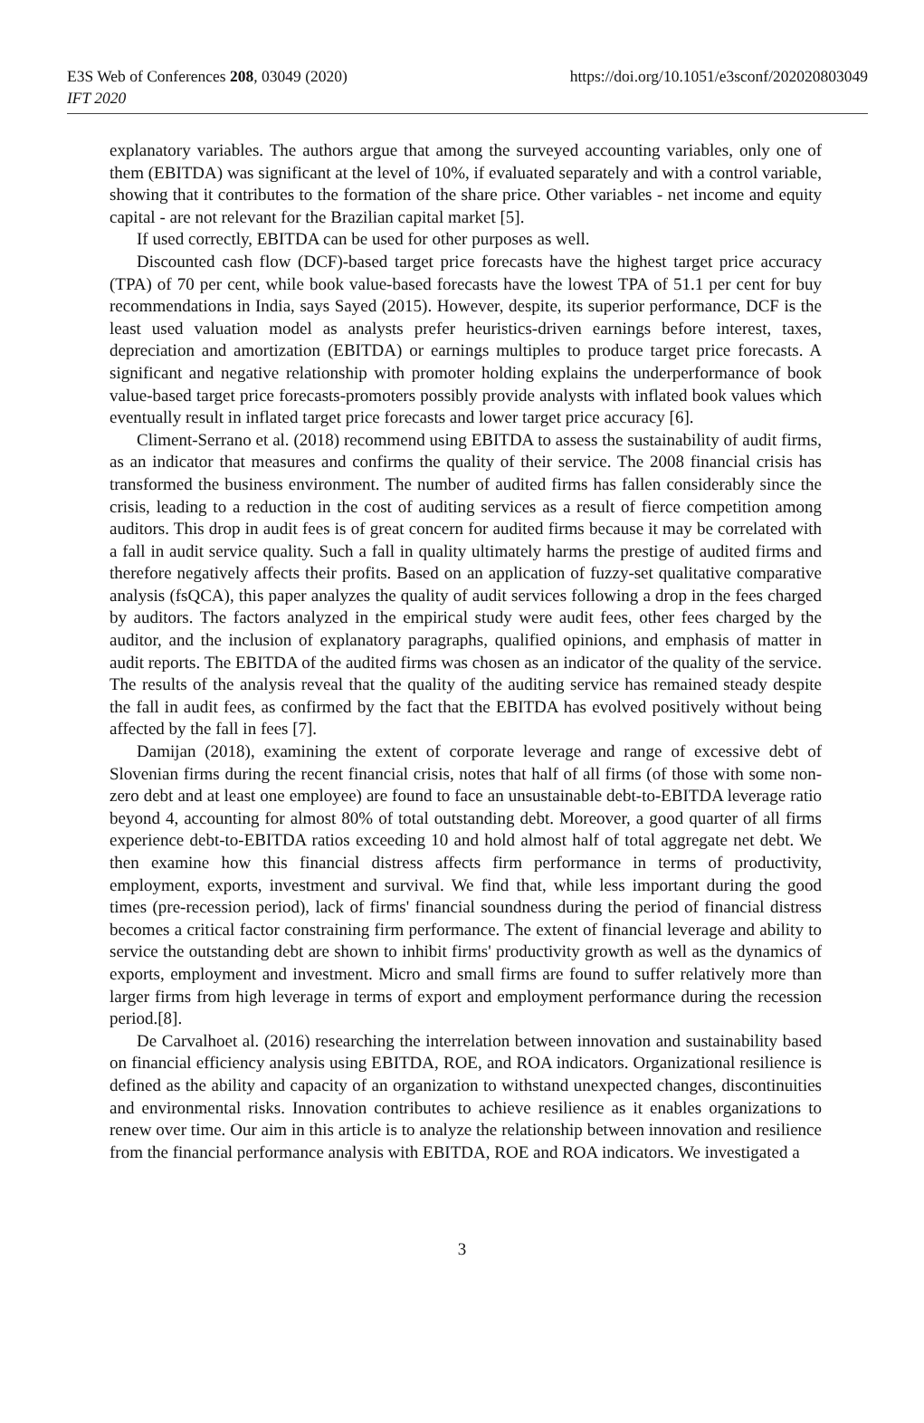E3S Web of Conferences 208, 03049 (2020) https://doi.org/10.1051/e3sconf/202020803049
IFT 2020
explanatory variables. The authors argue that among the surveyed accounting variables, only one of them (EBITDA) was significant at the level of 10%, if evaluated separately and with a control variable, showing that it contributes to the formation of the share price. Other variables - net income and equity capital - are not relevant for the Brazilian capital market [5].
If used correctly, EBITDA can be used for other purposes as well.
Discounted cash flow (DCF)-based target price forecasts have the highest target price accuracy (TPA) of 70 per cent, while book value-based forecasts have the lowest TPA of 51.1 per cent for buy recommendations in India, says Sayed (2015). However, despite, its superior performance, DCF is the least used valuation model as analysts prefer heuristics-driven earnings before interest, taxes, depreciation and amortization (EBITDA) or earnings multiples to produce target price forecasts. A significant and negative relationship with promoter holding explains the underperformance of book value-based target price forecasts-promoters possibly provide analysts with inflated book values which eventually result in inflated target price forecasts and lower target price accuracy [6].
Climent-Serrano et al. (2018) recommend using EBITDA to assess the sustainability of audit firms, as an indicator that measures and confirms the quality of their service. The 2008 financial crisis has transformed the business environment. The number of audited firms has fallen considerably since the crisis, leading to a reduction in the cost of auditing services as a result of fierce competition among auditors. This drop in audit fees is of great concern for audited firms because it may be correlated with a fall in audit service quality. Such a fall in quality ultimately harms the prestige of audited firms and therefore negatively affects their profits. Based on an application of fuzzy-set qualitative comparative analysis (fsQCA), this paper analyzes the quality of audit services following a drop in the fees charged by auditors. The factors analyzed in the empirical study were audit fees, other fees charged by the auditor, and the inclusion of explanatory paragraphs, qualified opinions, and emphasis of matter in audit reports. The EBITDA of the audited firms was chosen as an indicator of the quality of the service. The results of the analysis reveal that the quality of the auditing service has remained steady despite the fall in audit fees, as confirmed by the fact that the EBITDA has evolved positively without being affected by the fall in fees [7].
Damijan (2018), examining the extent of corporate leverage and range of excessive debt of Slovenian firms during the recent financial crisis, notes that half of all firms (of those with some non-zero debt and at least one employee) are found to face an unsustainable debt-to-EBITDA leverage ratio beyond 4, accounting for almost 80% of total outstanding debt. Moreover, a good quarter of all firms experience debt-to-EBITDA ratios exceeding 10 and hold almost half of total aggregate net debt. We then examine how this financial distress affects firm performance in terms of productivity, employment, exports, investment and survival. We find that, while less important during the good times (pre-recession period), lack of firms' financial soundness during the period of financial distress becomes a critical factor constraining firm performance. The extent of financial leverage and ability to service the outstanding debt are shown to inhibit firms' productivity growth as well as the dynamics of exports, employment and investment. Micro and small firms are found to suffer relatively more than larger firms from high leverage in terms of export and employment performance during the recession period.[8].
De Carvalhoet al. (2016) researching the interrelation between innovation and sustainability based on financial efficiency analysis using EBITDA, ROE, and ROA indicators. Organizational resilience is defined as the ability and capacity of an organization to withstand unexpected changes, discontinuities and environmental risks. Innovation contributes to achieve resilience as it enables organizations to renew over time. Our aim in this article is to analyze the relationship between innovation and resilience from the financial performance analysis with EBITDA, ROE and ROA indicators. We investigated a
3